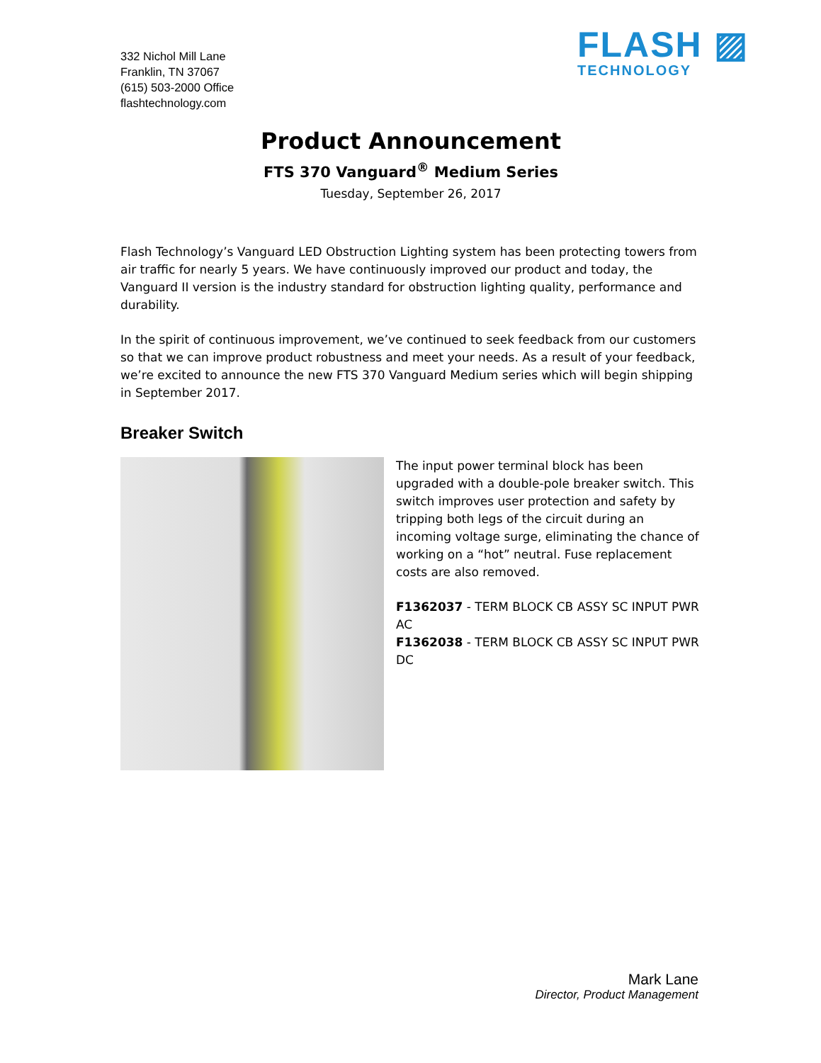332 Nichol Mill Lane
Franklin, TN 37067
(615) 503-2000 Office
flashtechnology.com
FLASH ▨
TECHNOLOGY
Product Announcement
FTS 370 Vanguard<sup>®</sup> Medium Series
Tuesday, September 26, 2017
Flash Technology’s Vanguard LED Obstruction Lighting system has been protecting towers from air traffic for nearly 5 years. We have continuously improved our product and today, the Vanguard II version is the industry standard for obstruction lighting quality, performance and durability.
In the spirit of continuous improvement, we’ve continued to seek feedback from our customers so that we can improve product robustness and meet your needs. As a result of your feedback, we’re excited to announce the new FTS 370 Vanguard Medium series which will begin shipping in September 2017.
Breaker Switch
The input power terminal block has been upgraded with a double-pole breaker switch. This switch improves user protection and safety by tripping both legs of the circuit during an incoming voltage surge, eliminating the chance of working on a “hot” neutral. Fuse replacement costs are also removed.
F1362037 - TERM BLOCK CB ASSY SC INPUT PWR AC
F1362038 - TERM BLOCK CB ASSY SC INPUT PWR DC
Mark Lane
Director, Product Management